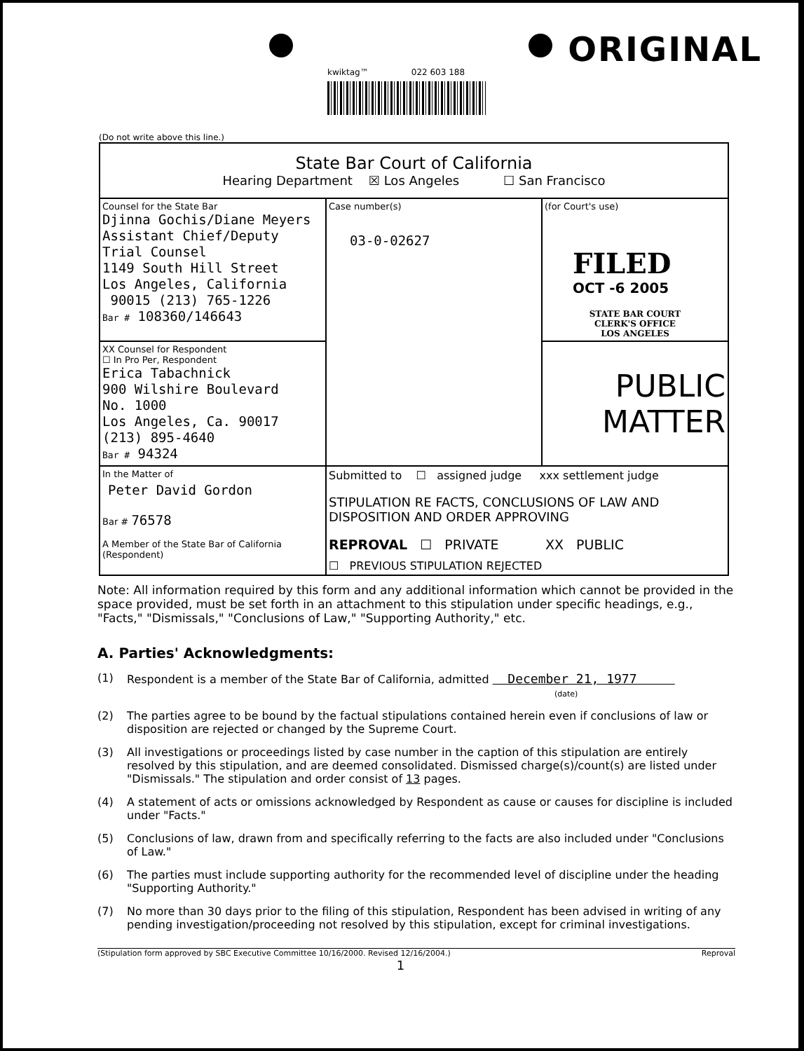ORIGINAL
kwiktag™ 022 603 188
(Do not write above this line.)
| State Bar Court of California Hearing Department ☒ Los Angeles ☐ San Francisco | | |
| Counsel for the State Bar Djinna Gochis/Diane Meyers Assistant Chief/Deputy Trial Counsel 1149 South Hill Street Los Angeles, California 90015 (213) 765-1226 Bar # 108360/146643 | Case number(s) 03-0-02627 | (for Court's use) FILED OCT -6 2005 STATE BAR COURT CLERK'S OFFICE LOS ANGELES |
| XX Counsel for Respondent ☐ In Pro Per, Respondent Erica Tabachnick 900 Wilshire Boulevard No. 1000 Los Angeles, Ca. 90017 (213) 895-4640 Bar # 94324 | | PUBLIC MATTER |
| In the Matter of Peter David Gordon Bar # 76578 A Member of the State Bar of California (Respondent) | Submitted to ☐ assigned judge xxx settlement judge STIPULATION RE FACTS, CONCLUSIONS OF LAW AND DISPOSITION AND ORDER APPROVING REPROVAL ☐ PRIVATE XX PUBLIC ☐ PREVIOUS STIPULATION REJECTED | |
Note: All information required by this form and any additional information which cannot be provided in the space provided, must be set forth in an attachment to this stipulation under specific headings, e.g., "Facts," "Dismissals," "Conclusions of Law," "Supporting Authority," etc.
A. Parties' Acknowledgments:
(1) Respondent is a member of the State Bar of California, admitted December 21, 1977
(date)
(2) The parties agree to be bound by the factual stipulations contained herein even if conclusions of law or disposition are rejected or changed by the Supreme Court.
(3) All investigations or proceedings listed by case number in the caption of this stipulation are entirely resolved by this stipulation, and are deemed consolidated. Dismissed charge(s)/count(s) are listed under "Dismissals." The stipulation and order consist of 13 pages.
(4) A statement of acts or omissions acknowledged by Respondent as cause or causes for discipline is included under "Facts."
(5) Conclusions of law, drawn from and specifically referring to the facts are also included under "Conclusions of Law."
(6) The parties must include supporting authority for the recommended level of discipline under the heading "Supporting Authority."
(7) No more than 30 days prior to the filing of this stipulation, Respondent has been advised in writing of any pending investigation/proceeding not resolved by this stipulation, except for criminal investigations.
(Stipulation form approved by SBC Executive Committee 10/16/2000. Revised 12/16/2004.) Reproval
1